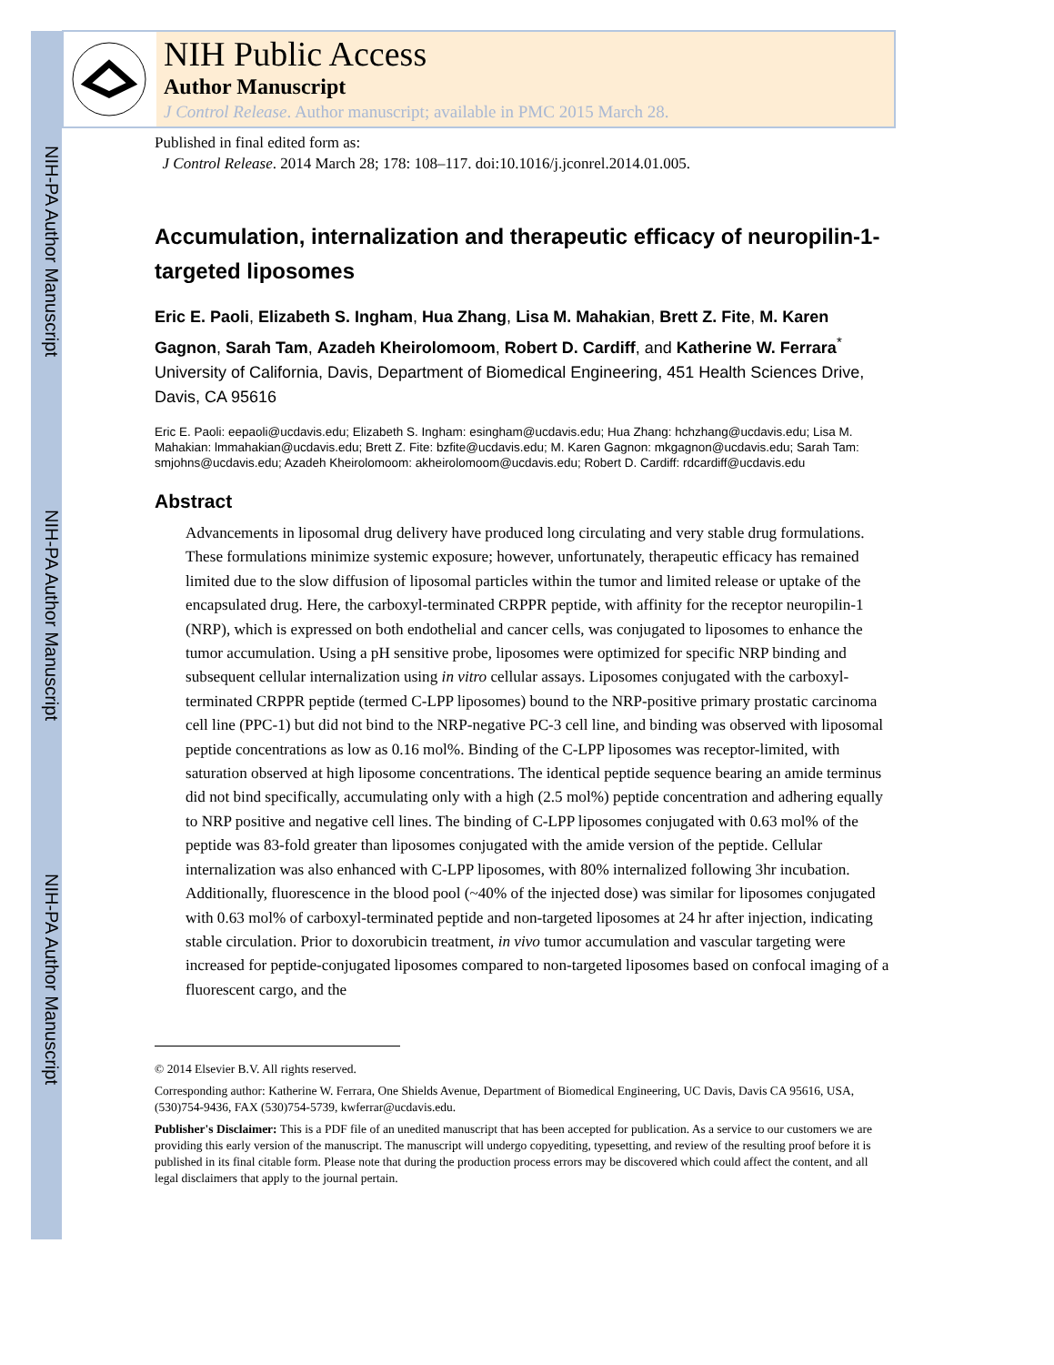NIH-PA Author Manuscript
NIH-PA Author Manuscript
NIH-PA Author Manuscript
NIH Public Access
Author Manuscript
J Control Release. Author manuscript; available in PMC 2015 March 28.
Published in final edited form as:
J Control Release. 2014 March 28; 178: 108–117. doi:10.1016/j.jconrel.2014.01.005.
Accumulation, internalization and therapeutic efficacy of neuropilin-1-targeted liposomes
Eric E. Paoli, Elizabeth S. Ingham, Hua Zhang, Lisa M. Mahakian, Brett Z. Fite, M. Karen Gagnon, Sarah Tam, Azadeh Kheirolomoom, Robert D. Cardiff, and Katherine W. Ferrara<sup>*</sup>
University of California, Davis, Department of Biomedical Engineering, 451 Health Sciences Drive, Davis, CA 95616
Eric E. Paoli: eepaoli@ucdavis.edu; Elizabeth S. Ingham: esingham@ucdavis.edu; Hua Zhang: hchzhang@ucdavis.edu; Lisa M. Mahakian: lmmahakian@ucdavis.edu; Brett Z. Fite: bzfite@ucdavis.edu; M. Karen Gagnon: mkgagnon@ucdavis.edu; Sarah Tam: smjohns@ucdavis.edu; Azadeh Kheirolomoom: akheirolomoom@ucdavis.edu; Robert D. Cardiff: rdcardiff@ucdavis.edu
Abstract
Advancements in liposomal drug delivery have produced long circulating and very stable drug formulations. These formulations minimize systemic exposure; however, unfortunately, therapeutic efficacy has remained limited due to the slow diffusion of liposomal particles within the tumor and limited release or uptake of the encapsulated drug. Here, the carboxyl-terminated CRPPR peptide, with affinity for the receptor neuropilin-1 (NRP), which is expressed on both endothelial and cancer cells, was conjugated to liposomes to enhance the tumor accumulation. Using a pH sensitive probe, liposomes were optimized for specific NRP binding and subsequent cellular internalization using in vitro cellular assays. Liposomes conjugated with the carboxyl-terminated CRPPR peptide (termed C-LPP liposomes) bound to the NRP-positive primary prostatic carcinoma cell line (PPC-1) but did not bind to the NRP-negative PC-3 cell line, and binding was observed with liposomal peptide concentrations as low as 0.16 mol%. Binding of the C-LPP liposomes was receptor-limited, with saturation observed at high liposome concentrations. The identical peptide sequence bearing an amide terminus did not bind specifically, accumulating only with a high (2.5 mol%) peptide concentration and adhering equally to NRP positive and negative cell lines. The binding of C-LPP liposomes conjugated with 0.63 mol% of the peptide was 83-fold greater than liposomes conjugated with the amide version of the peptide. Cellular internalization was also enhanced with C-LPP liposomes, with 80% internalized following 3hr incubation. Additionally, fluorescence in the blood pool (~40% of the injected dose) was similar for liposomes conjugated with 0.63 mol% of carboxyl-terminated peptide and non-targeted liposomes at 24 hr after injection, indicating stable circulation. Prior to doxorubicin treatment, in vivo tumor accumulation and vascular targeting were increased for peptide-conjugated liposomes compared to non-targeted liposomes based on confocal imaging of a fluorescent cargo, and the
© 2014 Elsevier B.V. All rights reserved.
Corresponding author: Katherine W. Ferrara, One Shields Avenue, Department of Biomedical Engineering, UC Davis, Davis CA 95616, USA, (530)754-9436, FAX (530)754-5739, kwferrar@ucdavis.edu.
Publisher's Disclaimer: This is a PDF file of an unedited manuscript that has been accepted for publication. As a service to our customers we are providing this early version of the manuscript. The manuscript will undergo copyediting, typesetting, and review of the resulting proof before it is published in its final citable form. Please note that during the production process errors may be discovered which could affect the content, and all legal disclaimers that apply to the journal pertain.